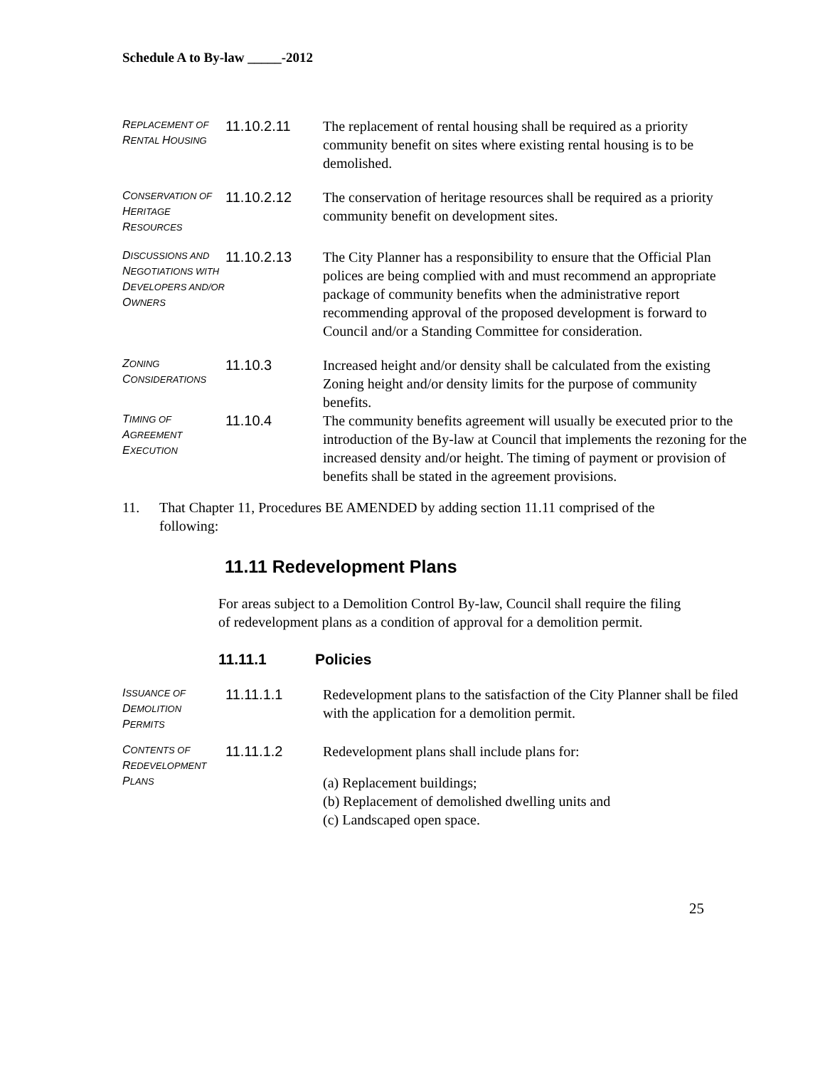Schedule A to By-law _____-2012
REPLACEMENT OF RENTAL HOUSING
11.10.2.11 The replacement of rental housing shall be required as a priority community benefit on sites where existing rental housing is to be demolished.
CONSERVATION OF HERITAGE RESOURCES
11.10.2.12 The conservation of heritage resources shall be required as a priority community benefit on development sites.
DISCUSSIONS AND NEGOTIATIONS WITH DEVELOPERS AND/OR OWNERS
11.10.2.13 The City Planner has a responsibility to ensure that the Official Plan polices are being complied with and must recommend an appropriate package of community benefits when the administrative report recommending approval of the proposed development is forward to Council and/or a Standing Committee for consideration.
ZONING CONSIDERATIONS
11.10.3 Increased height and/or density shall be calculated from the existing Zoning height and/or density limits for the purpose of community benefits.
TIMING OF AGREEMENT EXECUTION
11.10.4 The community benefits agreement will usually be executed prior to the introduction of the By-law at Council that implements the rezoning for the increased density and/or height. The timing of payment or provision of benefits shall be stated in the agreement provisions.
11. That Chapter 11, Procedures BE AMENDED by adding section 11.11 comprised of the following:
11.11 Redevelopment Plans
For areas subject to a Demolition Control By-law, Council shall require the filing of redevelopment plans as a condition of approval for a demolition permit.
11.11.1 Policies
ISSUANCE OF DEMOLITION PERMITS
11.11.1.1 Redevelopment plans to the satisfaction of the City Planner shall be filed with the application for a demolition permit.
CONTENTS OF REDEVELOPMENT PLANS
11.11.1.2 Redevelopment plans shall include plans for:
(a) Replacement buildings;
(b) Replacement of demolished dwelling units and
(c) Landscaped open space.
25